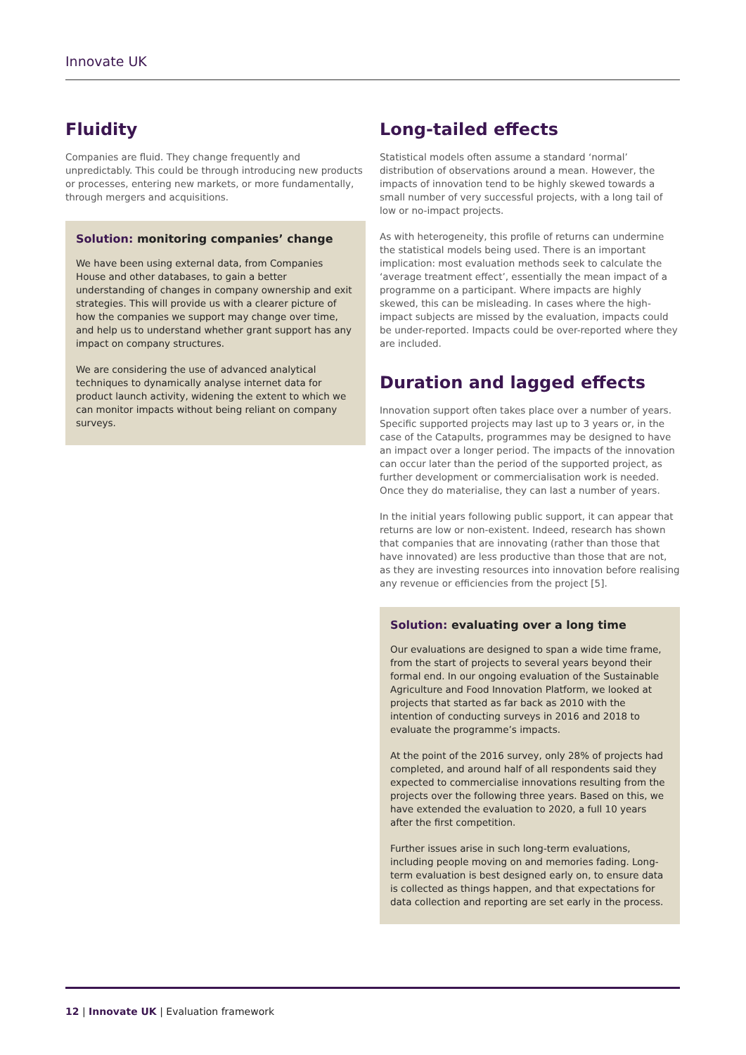Innovate UK
Fluidity
Companies are fluid. They change frequently and unpredictably. This could be through introducing new products or processes, entering new markets, or more fundamentally, through mergers and acquisitions.
Solution: monitoring companies’ change
We have been using external data, from Companies House and other databases, to gain a better understanding of changes in company ownership and exit strategies. This will provide us with a clearer picture of how the companies we support may change over time, and help us to understand whether grant support has any impact on company structures.
We are considering the use of advanced analytical techniques to dynamically analyse internet data for product launch activity, widening the extent to which we can monitor impacts without being reliant on company surveys.
Long-tailed effects
Statistical models often assume a standard ‘normal’ distribution of observations around a mean. However, the impacts of innovation tend to be highly skewed towards a small number of very successful projects, with a long tail of low or no-impact projects.
As with heterogeneity, this profile of returns can undermine the statistical models being used. There is an important implication: most evaluation methods seek to calculate the ‘average treatment effect’, essentially the mean impact of a programme on a participant. Where impacts are highly skewed, this can be misleading. In cases where the high-impact subjects are missed by the evaluation, impacts could be under-reported. Impacts could be over-reported where they are included.
Duration and lagged effects
Innovation support often takes place over a number of years. Specific supported projects may last up to 3 years or, in the case of the Catapults, programmes may be designed to have an impact over a longer period. The impacts of the innovation can occur later than the period of the supported project, as further development or commercialisation work is needed. Once they do materialise, they can last a number of years.
In the initial years following public support, it can appear that returns are low or non-existent. Indeed, research has shown that companies that are innovating (rather than those that have innovated) are less productive than those that are not, as they are investing resources into innovation before realising any revenue or efficiencies from the project [5].
Solution: evaluating over a long time
Our evaluations are designed to span a wide time frame, from the start of projects to several years beyond their formal end. In our ongoing evaluation of the Sustainable Agriculture and Food Innovation Platform, we looked at projects that started as far back as 2010 with the intention of conducting surveys in 2016 and 2018 to evaluate the programme’s impacts.
At the point of the 2016 survey, only 28% of projects had completed, and around half of all respondents said they expected to commercialise innovations resulting from the projects over the following three years. Based on this, we have extended the evaluation to 2020, a full 10 years after the first competition.
Further issues arise in such long-term evaluations, including people moving on and memories fading. Long-term evaluation is best designed early on, to ensure data is collected as things happen, and that expectations for data collection and reporting are set early in the process.
12 | Innovate UK | Evaluation framework